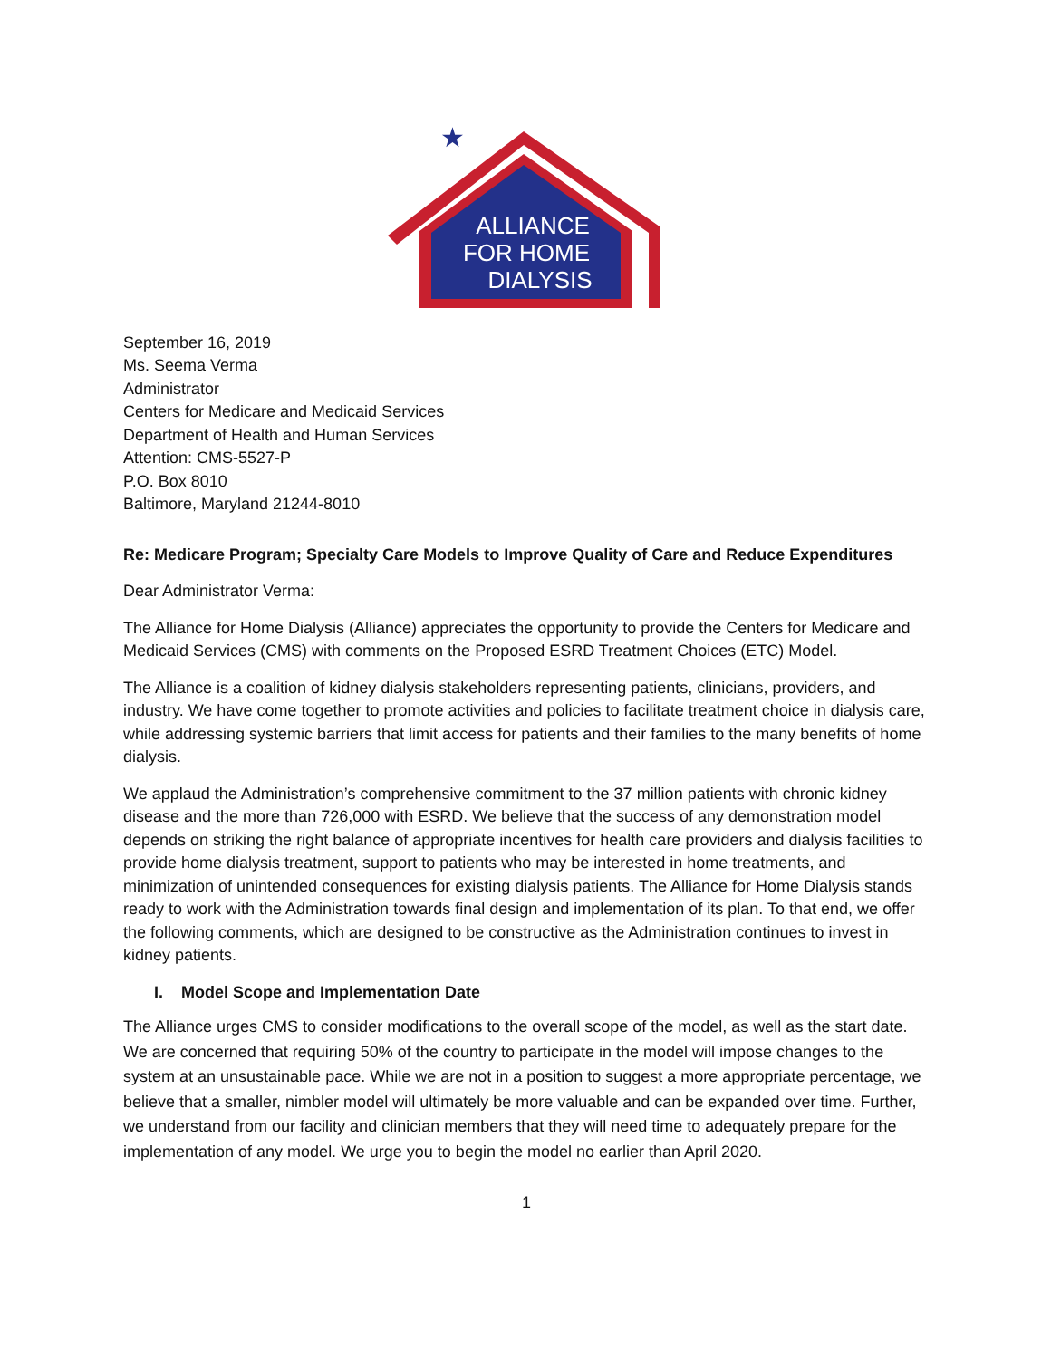ALLIANCE
FOR HOME
DIALYSIS
★
September 16, 2019
Ms. Seema Verma
Administrator
Centers for Medicare and Medicaid Services
Department of Health and Human Services
Attention: CMS-5527-P
P.O. Box 8010
Baltimore, Maryland 21244-8010
Re: Medicare Program; Specialty Care Models to Improve Quality of Care and Reduce Expenditures
Dear Administrator Verma:
The Alliance for Home Dialysis (Alliance) appreciates the opportunity to provide the Centers for Medicare and Medicaid Services (CMS) with comments on the Proposed ESRD Treatment Choices (ETC) Model.
The Alliance is a coalition of kidney dialysis stakeholders representing patients, clinicians, providers, and industry. We have come together to promote activities and policies to facilitate treatment choice in dialysis care, while addressing systemic barriers that limit access for patients and their families to the many benefits of home dialysis.
We applaud the Administration’s comprehensive commitment to the 37 million patients with chronic kidney disease and the more than 726,000 with ESRD. We believe that the success of any demonstration model depends on striking the right balance of appropriate incentives for health care providers and dialysis facilities to provide home dialysis treatment, support to patients who may be interested in home treatments, and minimization of unintended consequences for existing dialysis patients. The Alliance for Home Dialysis stands ready to work with the Administration towards final design and implementation of its plan. To that end, we offer the following comments, which are designed to be constructive as the Administration continues to invest in kidney patients.
I. Model Scope and Implementation Date
The Alliance urges CMS to consider modifications to the overall scope of the model, as well as the start date. We are concerned that requiring 50% of the country to participate in the model will impose changes to the system at an unsustainable pace. While we are not in a position to suggest a more appropriate percentage, we believe that a smaller, nimbler model will ultimately be more valuable and can be expanded over time. Further, we understand from our facility and clinician members that they will need time to adequately prepare for the implementation of any model. We urge you to begin the model no earlier than April 2020.
1